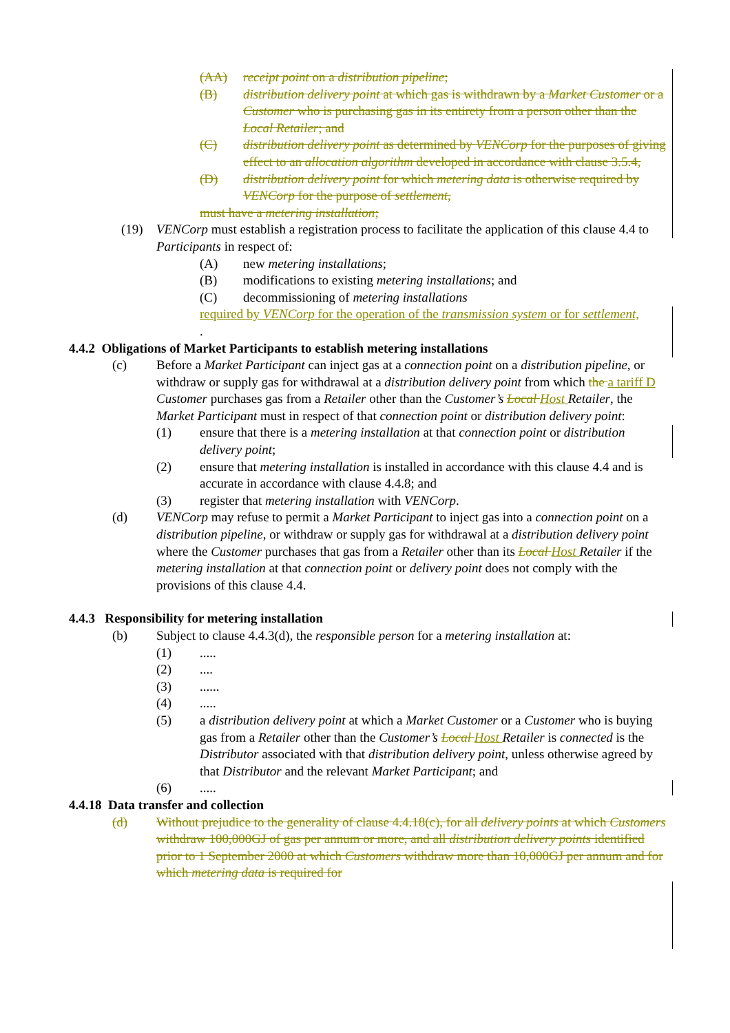(AA) receipt point on a distribution pipeline;
(B) distribution delivery point at which gas is withdrawn by a Market Customer or a Customer who is purchasing gas in its entirety from a person other than the Local Retailer; and
(C) distribution delivery point as determined by VENCorp for the purposes of giving effect to an allocation algorithm developed in accordance with clause 3.5.4,
(D) distribution delivery point for which metering data is otherwise required by VENCorp for the purpose of settlement,
must have a metering installation;
(19) VENCorp must establish a registration process to facilitate the application of this clause 4.4 to Participants in respect of:
(A) new metering installations;
(B) modifications to existing metering installations; and
(C) decommissioning of metering installations
required by VENCorp for the operation of the transmission system or for settlement,
.
4.4.2 Obligations of Market Participants to establish metering installations
(c) Before a Market Participant can inject gas at a connection point on a distribution pipeline, or withdraw or supply gas for withdrawal at a distribution delivery point from which the a tariff D Customer purchases gas from a Retailer other than the Customer’s Local Host Retailer, the Market Participant must in respect of that connection point or distribution delivery point:
(1) ensure that there is a metering installation at that connection point or distribution delivery point;
(2) ensure that metering installation is installed in accordance with this clause 4.4 and is accurate in accordance with clause 4.4.8; and
(3) register that metering installation with VENCorp.
(d) VENCorp may refuse to permit a Market Participant to inject gas into a connection point on a distribution pipeline, or withdraw or supply gas for withdrawal at a distribution delivery point where the Customer purchases that gas from a Retailer other than its Local Host Retailer if the metering installation at that connection point or delivery point does not comply with the provisions of this clause 4.4.
4.4.3 Responsibility for metering installation
(b) Subject to clause 4.4.3(d), the responsible person for a metering installation at:
(1).....
(2)....
(3)......
(4).....
(5) a distribution delivery point at which a Market Customer or a Customer who is buying gas from a Retailer other than the Customer’s Local Host Retailer is connected is the Distributor associated with that distribution delivery point, unless otherwise agreed by that Distributor and the relevant Market Participant; and
(6).....
4.4.18 Data transfer and collection
(d) Without prejudice to the generality of clause 4.4.18(c), for all delivery points at which Customers withdraw 100,000GJ of gas per annum or more, and all distribution delivery points identified prior to 1 September 2000 at which Customers withdraw more than 10,000GJ per annum and for which metering data is required for